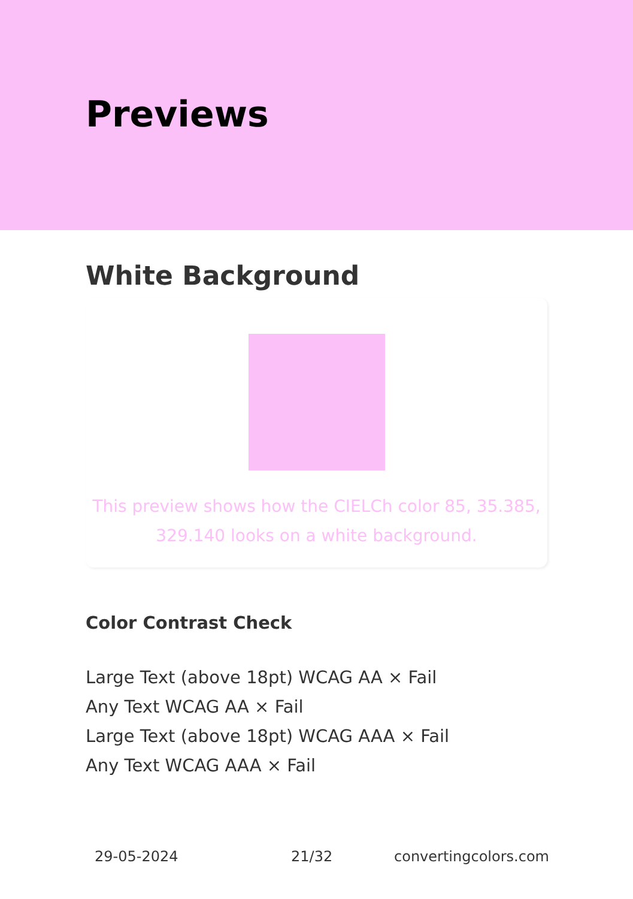Previews
White Background
This preview shows how the CIELCh color 85, 35.385, 329.140 looks on a white background.
Color Contrast Check
Large Text (above 18pt) WCAG AA × Fail
Any Text WCAG AA × Fail
Large Text (above 18pt) WCAG AAA × Fail
Any Text WCAG AAA × Fail
29-05-2024 21/32 convertingcolors.com